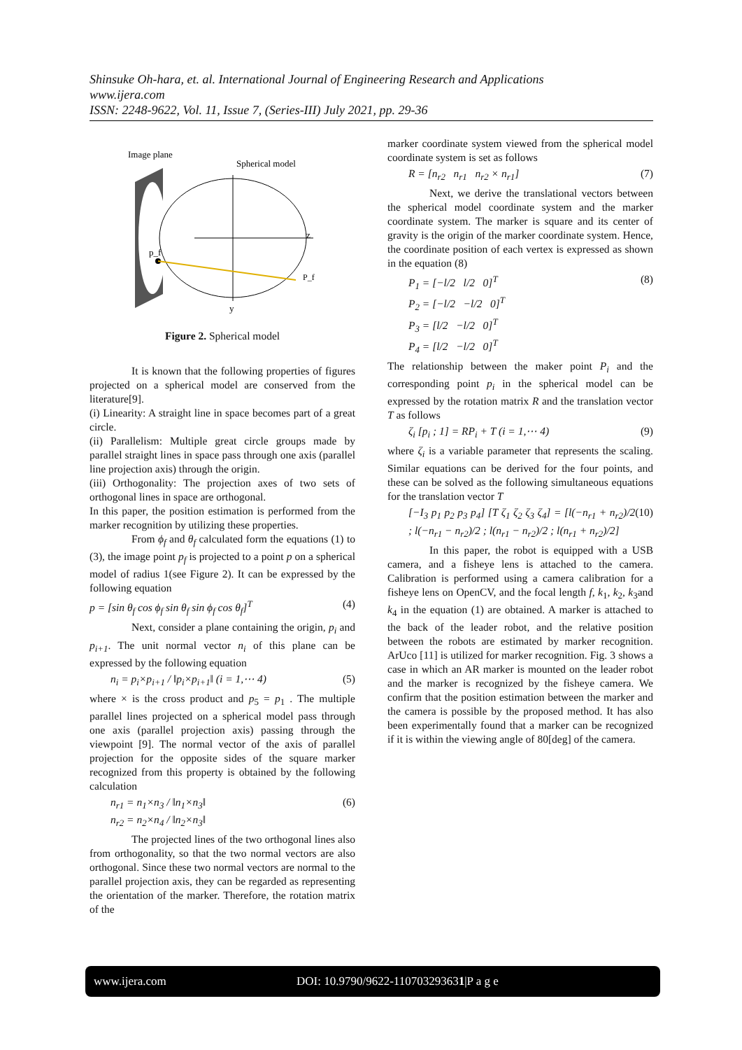Shinsuke Oh-hara, et. al. International Journal of Engineering Research and Applications
www.ijera.com
ISSN: 2248-9622, Vol. 11, Issue 7, (Series-III) July 2021, pp. 29-36
Image plane
Spherical model
z
y
p_f
P_f
Figure 2. Spherical model
It is known that the following properties of figures projected on a spherical model are conserved from the literature[9].
(i) Linearity: A straight line in space becomes part of a great circle.
(ii) Parallelism: Multiple great circle groups made by parallel straight lines in space pass through one axis (parallel line projection axis) through the origin.
(iii) Orthogonality: The projection axes of two sets of orthogonal lines in space are orthogonal.
In this paper, the position estimation is performed from the marker recognition by utilizing these properties.
From ϕ<sub>f</sub> and θ<sub>f</sub> calculated form the equations (1) to (3), the image point p<sub>f</sub> is projected to a point p on a spherical model of radius 1(see Figure 2). It can be expressed by the following equation
p = [sin θ<sub>f</sub> cos ϕ<sub>f</sub> sin θ<sub>f</sub> sin ϕ<sub>f</sub> cos θ<sub>f</sub>]<sup>T</sup> (4)
Next, consider a plane containing the origin, p<sub>i</sub> and p<sub>i+1</sub>. The unit normal vector n<sub>i</sub> of this plane can be expressed by the following equation
n<sub>i</sub> = p<sub>i</sub>×p<sub>i+1</sub> / ‖p<sub>i</sub>×p<sub>i+1</sub>‖ (i = 1,⋯ 4) (5)
where × is the cross product and p<sub>5</sub> = p<sub>1</sub> . The multiple parallel lines projected on a spherical model pass through one axis (parallel projection axis) passing through the viewpoint [9]. The normal vector of the axis of parallel projection for the opposite sides of the square marker recognized from this property is obtained by the following calculation
n<sub>r1</sub> = n<sub>1</sub>×n<sub>3</sub> / ‖n<sub>1</sub>×n<sub>3</sub>‖
n<sub>r2</sub> = n<sub>2</sub>×n<sub>4</sub> / ‖n<sub>2</sub>×n<sub>3</sub>‖ (6)
The projected lines of the two orthogonal lines also from orthogonality, so that the two normal vectors are also orthogonal. Since these two normal vectors are normal to the parallel projection axis, they can be regarded as representing the orientation of the marker. Therefore, the rotation matrix of the
marker coordinate system viewed from the spherical model coordinate system is set as follows
R = [n<sub>r2</sub> n<sub>r1</sub> n<sub>r2</sub> × n<sub>r1</sub>] (7)
Next, we derive the translational vectors between the spherical model coordinate system and the marker coordinate system. The marker is square and its center of gravity is the origin of the marker coordinate system. Hence, the coordinate position of each vertex is expressed as shown in the equation (8)
P<sub>1</sub> = [−l/2 l/2 0]<sup>T</sup>
P<sub>2</sub> = [−l/2 −l/2 0]<sup>T</sup>
P<sub>3</sub> = [l/2 −l/2 0]<sup>T</sup>
P<sub>4</sub> = [l/2 −l/2 0]<sup>T</sup> (8)
The relationship between the maker point P<sub>i</sub> and the corresponding point p<sub>i</sub> in the spherical model can be expressed by the rotation matrix R and the translation vector T as follows
ζ<sub>i</sub> [p<sub>i</sub> ; 1] = RP<sub>i</sub> + T (i = 1,⋯ 4) (9)
where ζ<sub>i</sub> is a variable parameter that represents the scaling. Similar equations can be derived for the four points, and these can be solved as the following simultaneous equations for the translation vector T
[−I<sub>3</sub> p<sub>1</sub> p<sub>2</sub> p<sub>3</sub> p<sub>4</sub>] [T ζ<sub>1</sub> ζ<sub>2</sub> ζ<sub>3</sub> ζ<sub>4</sub>] = [l(−n<sub>r1</sub> + n<sub>r2</sub>)/2 ; l(−n<sub>r1</sub> − n<sub>r2</sub>)/2 ; l(n<sub>r1</sub> − n<sub>r2</sub>)/2 ; l(n<sub>r1</sub> + n<sub>r2</sub>)/2] (10)
In this paper, the robot is equipped with a USB camera, and a fisheye lens is attached to the camera. Calibration is performed using a camera calibration for a fisheye lens on OpenCV, and the focal length f, k<sub>1</sub>, k<sub>2</sub>, k<sub>3</sub>and k<sub>4</sub> in the equation (1) are obtained. A marker is attached to the back of the leader robot, and the relative position between the robots are estimated by marker recognition. ArUco [11] is utilized for marker recognition. Fig. 3 shows a case in which an AR marker is mounted on the leader robot and the marker is recognized by the fisheye camera. We confirm that the position estimation between the marker and the camera is possible by the proposed method. It has also been experimentally found that a marker can be recognized if it is within the viewing angle of 80[deg] of the camera.
www.ijera.com DOI: 10.9790/9622-110703293631|P a g e